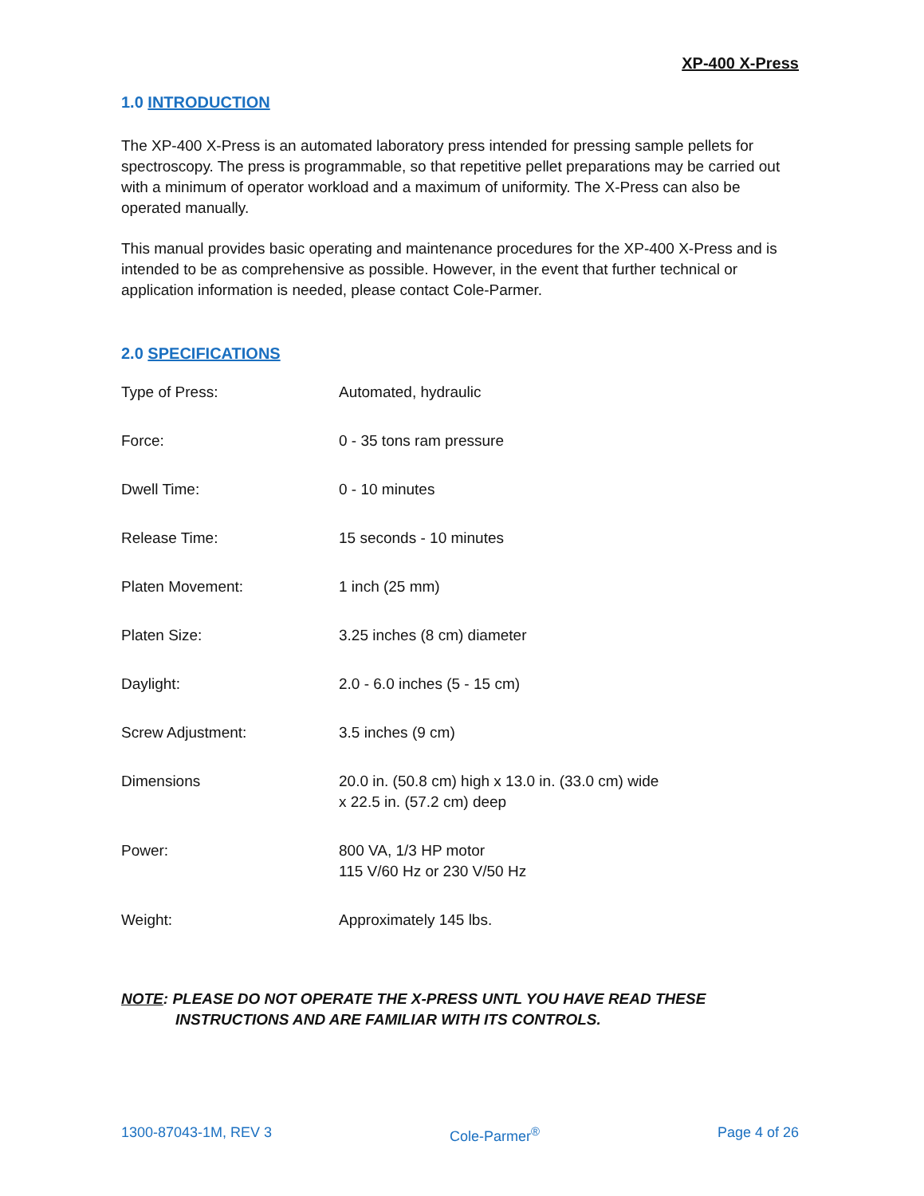XP-400 X-Press
1.0 INTRODUCTION
The XP-400 X-Press is an automated laboratory press intended for pressing sample pellets for spectroscopy. The press is programmable, so that repetitive pellet preparations may be carried out with a minimum of operator workload and a maximum of uniformity. The X-Press can also be operated manually.
This manual provides basic operating and maintenance procedures for the XP-400 X-Press and is intended to be as comprehensive as possible. However, in the event that further technical or application information is needed, please contact Cole-Parmer.
2.0 SPECIFICATIONS
| Type of Press: | Automated, hydraulic |
| Force: | 0 - 35 tons ram pressure |
| Dwell Time: | 0 - 10 minutes |
| Release Time: | 15 seconds - 10 minutes |
| Platen Movement: | 1 inch (25 mm) |
| Platen Size: | 3.25 inches (8 cm) diameter |
| Daylight: | 2.0 - 6.0 inches (5 - 15 cm) |
| Screw Adjustment: | 3.5 inches (9 cm) |
| Dimensions | 20.0 in. (50.8 cm) high x 13.0 in. (33.0 cm) wide x 22.5 in. (57.2 cm) deep |
| Power: | 800 VA, 1/3 HP motor 115 V/60 Hz or 230 V/50 Hz |
| Weight: | Approximately 145 lbs. |
NOTE: PLEASE DO NOT OPERATE THE X-PRESS UNTL YOU HAVE READ THESE
INSTRUCTIONS AND ARE FAMILIAR WITH ITS CONTROLS.
1300-87043-1M, REV 3 Cole-Parmer<sup>®</sup> Page 4 of 26